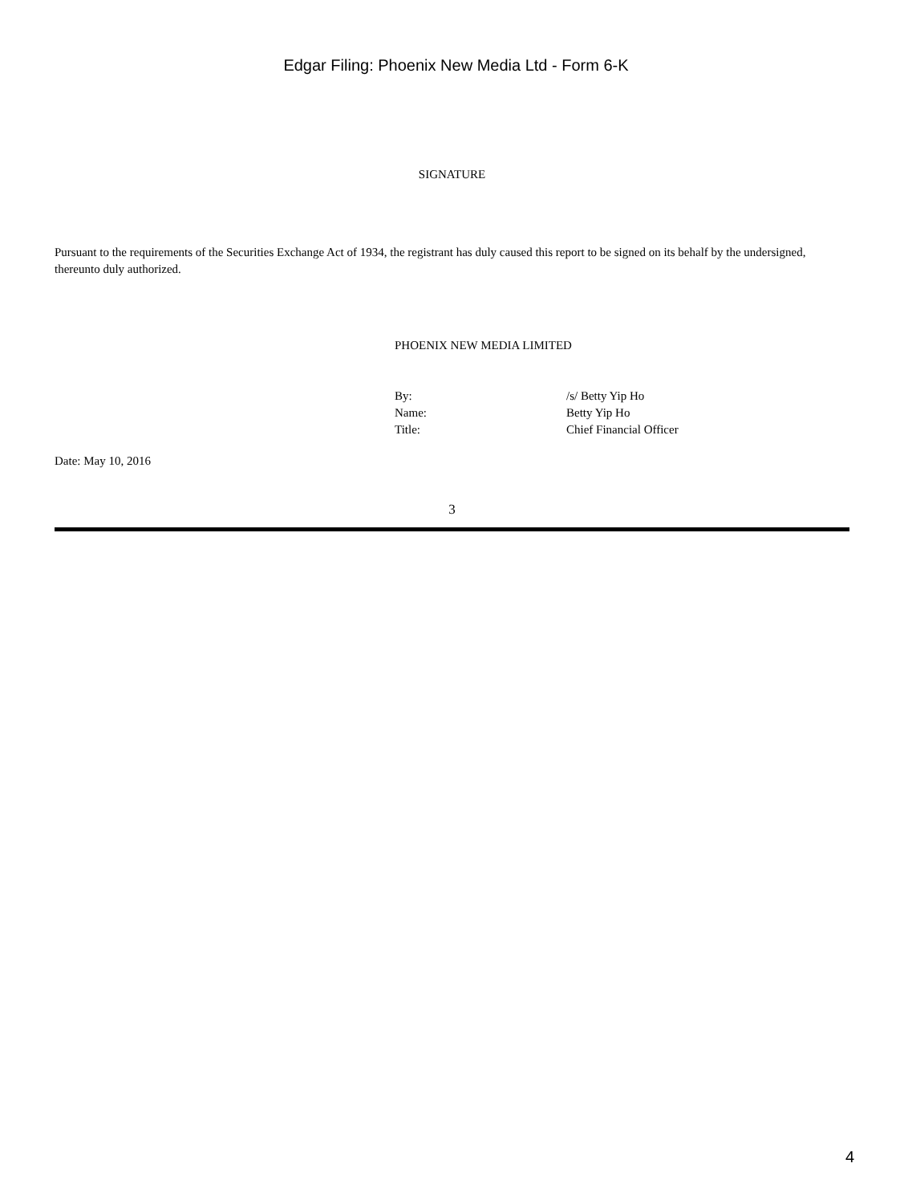Edgar Filing: Phoenix New Media Ltd - Form 6-K
SIGNATURE
Pursuant to the requirements of the Securities Exchange Act of 1934, the registrant has duly caused this report to be signed on its behalf by the undersigned, thereunto duly authorized.
PHOENIX NEW MEDIA LIMITED
| By: | /s/ Betty Yip Ho |
| Name: | Betty Yip Ho |
| Title: | Chief Financial Officer |
Date: May 10, 2016
3
4